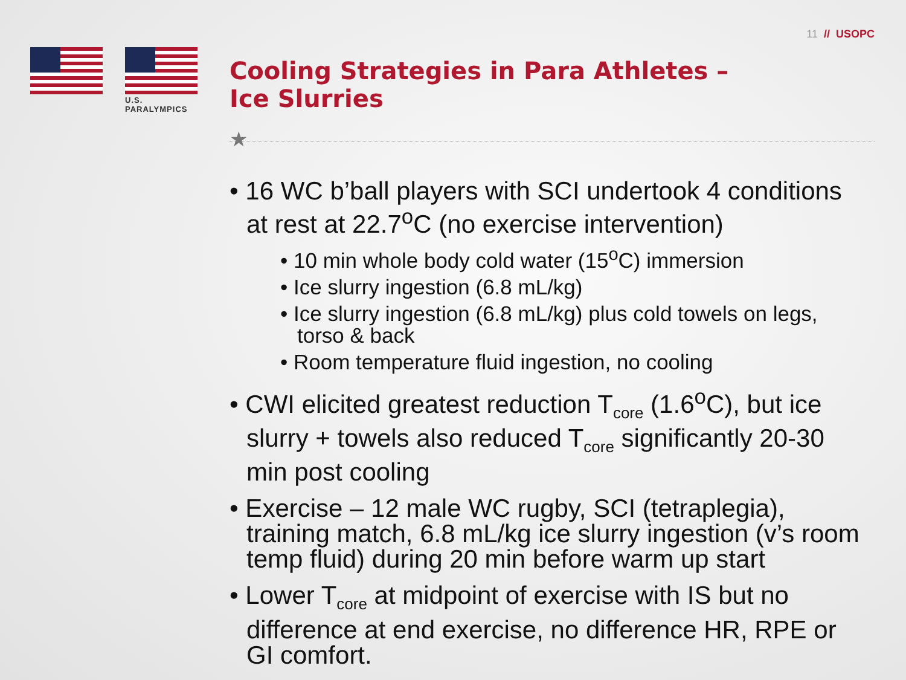11 // USOPC
U.S. PARALYMPICS
Cooling Strategies in Para Athletes –
Ice Slurries
★
• 16 WC b’ball players with SCI undertook 4 conditions at rest at 22.7<sup>o</sup>C (no exercise intervention)
• 10 min whole body cold water (15<sup>o</sup>C) immersion
• Ice slurry ingestion (6.8 mL/kg)
• Ice slurry ingestion (6.8 mL/kg) plus cold towels on legs, torso & back
• Room temperature fluid ingestion, no cooling
• CWI elicited greatest reduction T<sub>core</sub> (1.6<sup>o</sup>C), but ice slurry + towels also reduced T<sub>core</sub> significantly 20-30 min post cooling
• Exercise – 12 male WC rugby, SCI (tetraplegia), training match, 6.8 mL/kg ice slurry ingestion (v’s room temp fluid) during 20 min before warm up start
• Lower T<sub>core</sub> at midpoint of exercise with IS but no difference at end exercise, no difference HR, RPE or GI comfort.